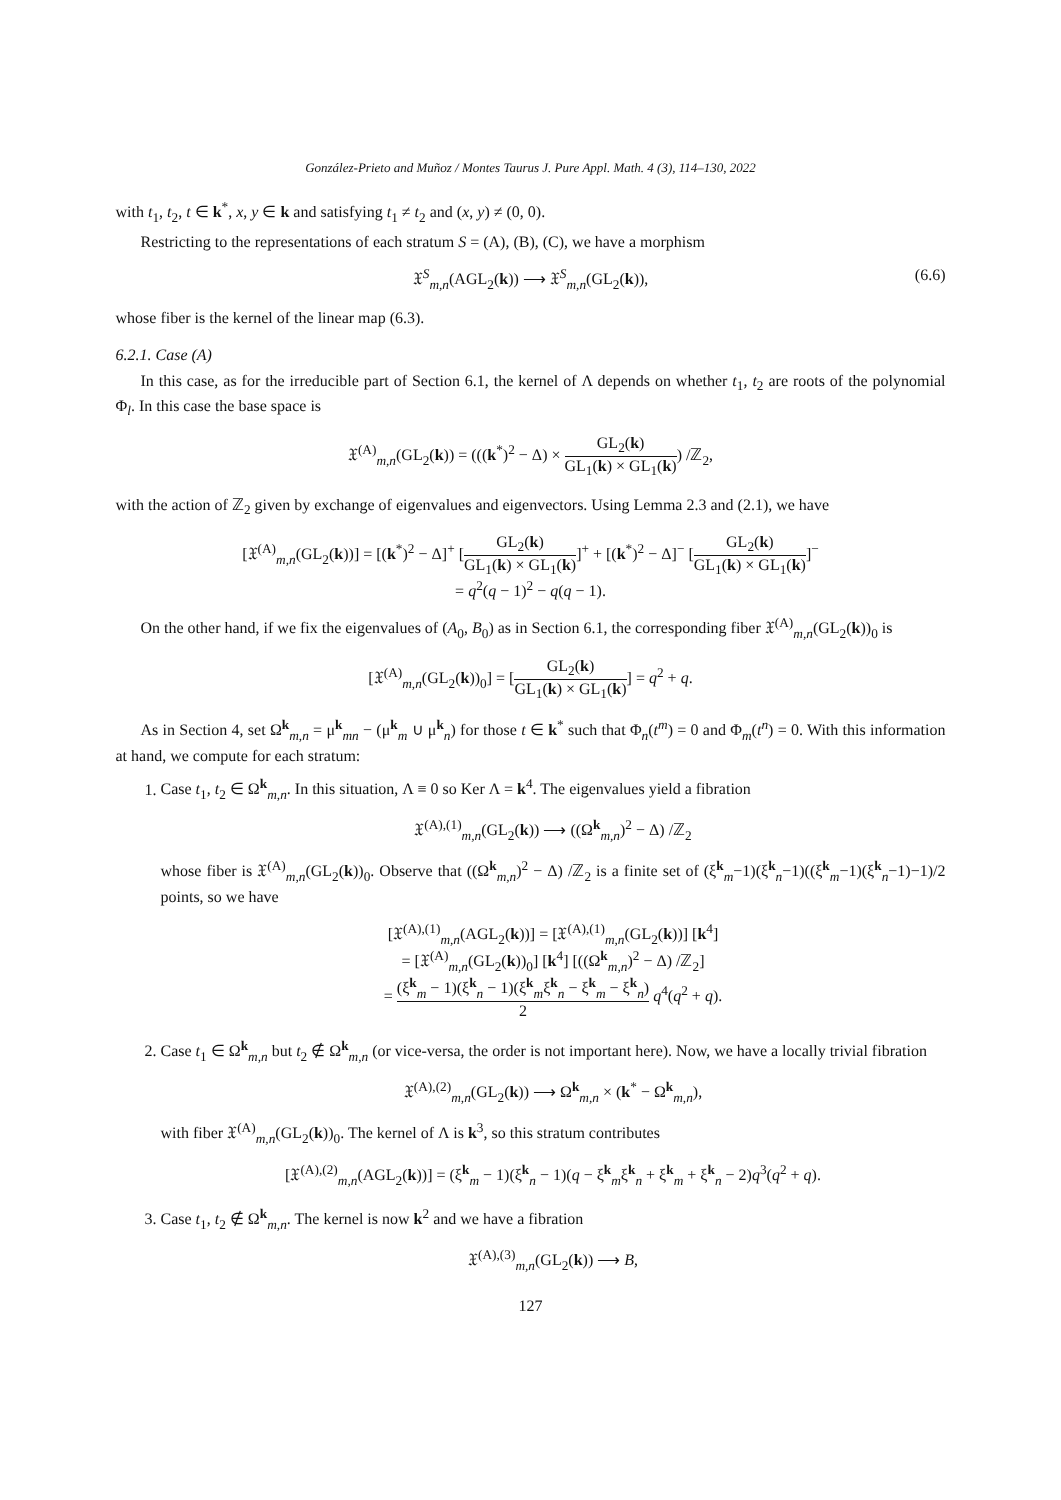González-Prieto and Muñoz / Montes Taurus J. Pure Appl. Math. 4 (3), 114–130, 2022
with t<sub>1</sub>, t<sub>2</sub>, t ∈ k<sup>*</sup>, x, y ∈ k and satisfying t<sub>1</sub> ≠ t<sub>2</sub> and (x, y) ≠ (0, 0).
Restricting to the representations of each stratum S = (A), (B), (C), we have a morphism
𝔛<sup>S</sup><sub>m,n</sub>(AGL<sub>2</sub>(k)) ⟶ 𝔛<sup>S</sup><sub>m,n</sub>(GL<sub>2</sub>(k)), (6.6)
whose fiber is the kernel of the linear map (6.3).
6.2.1. Case (A)
In this case, as for the irreducible part of Section 6.1, the kernel of Λ depends on whether t<sub>1</sub>, t<sub>2</sub> are roots of the polynomial Φ<sub>l</sub>. In this case the base space is
𝔛<sup>(A)</sup><sub>m,n</sub>(GL<sub>2</sub>(k)) = (((k<sup>*</sup>)<sup>2</sup> − Δ) × GL<sub>2</sub>(k) GL<sub>1</sub>(k) × GL<sub>1</sub>(k)) /ℤ<sub>2</sub>,
with the action of ℤ<sub>2</sub> given by exchange of eigenvalues and eigenvectors. Using Lemma 2.3 and (2.1), we have
[𝔛<sup>(A)</sup><sub>m,n</sub>(GL<sub>2</sub>(k))] = [(k<sup>*</sup>)<sup>2</sup> − Δ]<sup>+</sup> [GL<sub>2</sub>(k) GL<sub>1</sub>(k) × GL<sub>1</sub>(k)]<sup>+</sup> + [(k<sup>*</sup>)<sup>2</sup> − Δ]<sup>−</sup> [GL<sub>2</sub>(k) GL<sub>1</sub>(k) × GL<sub>1</sub>(k)]<sup>−</sup>
= q<sup>2</sup>(q − 1)<sup>2</sup> − q(q − 1).
On the other hand, if we fix the eigenvalues of (A<sub>0</sub>, B<sub>0</sub>) as in Section 6.1, the corresponding fiber 𝔛<sup>(A)</sup><sub>m,n</sub>(GL<sub>2</sub>(k))<sub>0</sub> is
[𝔛<sup>(A)</sup><sub>m,n</sub>(GL<sub>2</sub>(k))<sub>0</sub>] = [GL<sub>2</sub>(k) GL<sub>1</sub>(k) × GL<sub>1</sub>(k)] = q<sup>2</sup> + q.
As in Section 4, set Ω<sup>k</sup><sub>m,n</sub> = μ<sup>k</sup><sub>mn</sub> − (μ<sup>k</sup><sub>m</sub> ∪ μ<sup>k</sup><sub>n</sub>) for those t ∈ k<sup>*</sup> such that Φ<sub>n</sub>(t<sup>m</sup>) = 0 and Φ<sub>m</sub>(t<sup>n</sup>) = 0. With this information at hand, we compute for each stratum:
1. Case t<sub>1</sub>, t<sub>2</sub> ∈ Ω<sup>k</sup><sub>m,n</sub>. In this situation, Λ ≡ 0 so Ker Λ = k<sup>4</sup>. The eigenvalues yield a fibration
𝔛<sup>(A),(1)</sup><sub>m,n</sub>(GL<sub>2</sub>(k)) ⟶ ((Ω<sup>k</sup><sub>m,n</sub>)<sup>2</sup> − Δ) /ℤ<sub>2</sub>
whose fiber is 𝔛<sup>(A)</sup><sub>m,n</sub>(GL<sub>2</sub>(k))<sub>0</sub>. Observe that ((Ω<sup>k</sup><sub>m,n</sub>)<sup>2</sup> − Δ) /ℤ<sub>2</sub> is a finite set of (ξ<sup>k</sup><sub>m</sub>−1)(ξ<sup>k</sup><sub>n</sub>−1)((ξ<sup>k</sup><sub>m</sub>−1)(ξ<sup>k</sup><sub>n</sub>−1)−1)/2 points, so we have
[𝔛<sup>(A),(1)</sup><sub>m,n</sub>(AGL<sub>2</sub>(k))] = [𝔛<sup>(A),(1)</sup><sub>m,n</sub>(GL<sub>2</sub>(k))] [k<sup>4</sup>]
= [𝔛<sup>(A)</sup><sub>m,n</sub>(GL<sub>2</sub>(k))<sub>0</sub>] [k<sup>4</sup>] [((Ω<sup>k</sup><sub>m,n</sub>)<sup>2</sup> − Δ) /ℤ<sub>2</sub>]
= (ξ<sup>k</sup><sub>m</sub> − 1)(ξ<sup>k</sup><sub>n</sub> − 1)(ξ<sup>k</sup><sub>m</sub>ξ<sup>k</sup><sub>n</sub> − ξ<sup>k</sup><sub>m</sub> − ξ<sup>k</sup><sub>n</sub>) 2 q<sup>4</sup>(q<sup>2</sup> + q).
2. Case t<sub>1</sub> ∈ Ω<sup>k</sup><sub>m,n</sub> but t<sub>2</sub> ∉ Ω<sup>k</sup><sub>m,n</sub> (or vice-versa, the order is not important here). Now, we have a locally trivial fibration
𝔛<sup>(A),(2)</sup><sub>m,n</sub>(GL<sub>2</sub>(k)) ⟶ Ω<sup>k</sup><sub>m,n</sub> × (k<sup>*</sup> − Ω<sup>k</sup><sub>m,n</sub>),
with fiber 𝔛<sup>(A)</sup><sub>m,n</sub>(GL<sub>2</sub>(k))<sub>0</sub>. The kernel of Λ is k<sup>3</sup>, so this stratum contributes
[𝔛<sup>(A),(2)</sup><sub>m,n</sub>(AGL<sub>2</sub>(k))] = (ξ<sup>k</sup><sub>m</sub> − 1)(ξ<sup>k</sup><sub>n</sub> − 1)(q − ξ<sup>k</sup><sub>m</sub>ξ<sup>k</sup><sub>n</sub> + ξ<sup>k</sup><sub>m</sub> + ξ<sup>k</sup><sub>n</sub> − 2)q<sup>3</sup>(q<sup>2</sup> + q).
3. Case t<sub>1</sub>, t<sub>2</sub> ∉ Ω<sup>k</sup><sub>m,n</sub>. The kernel is now k<sup>2</sup> and we have a fibration
𝔛<sup>(A),(3)</sup><sub>m,n</sub>(GL<sub>2</sub>(k)) ⟶ B,
127